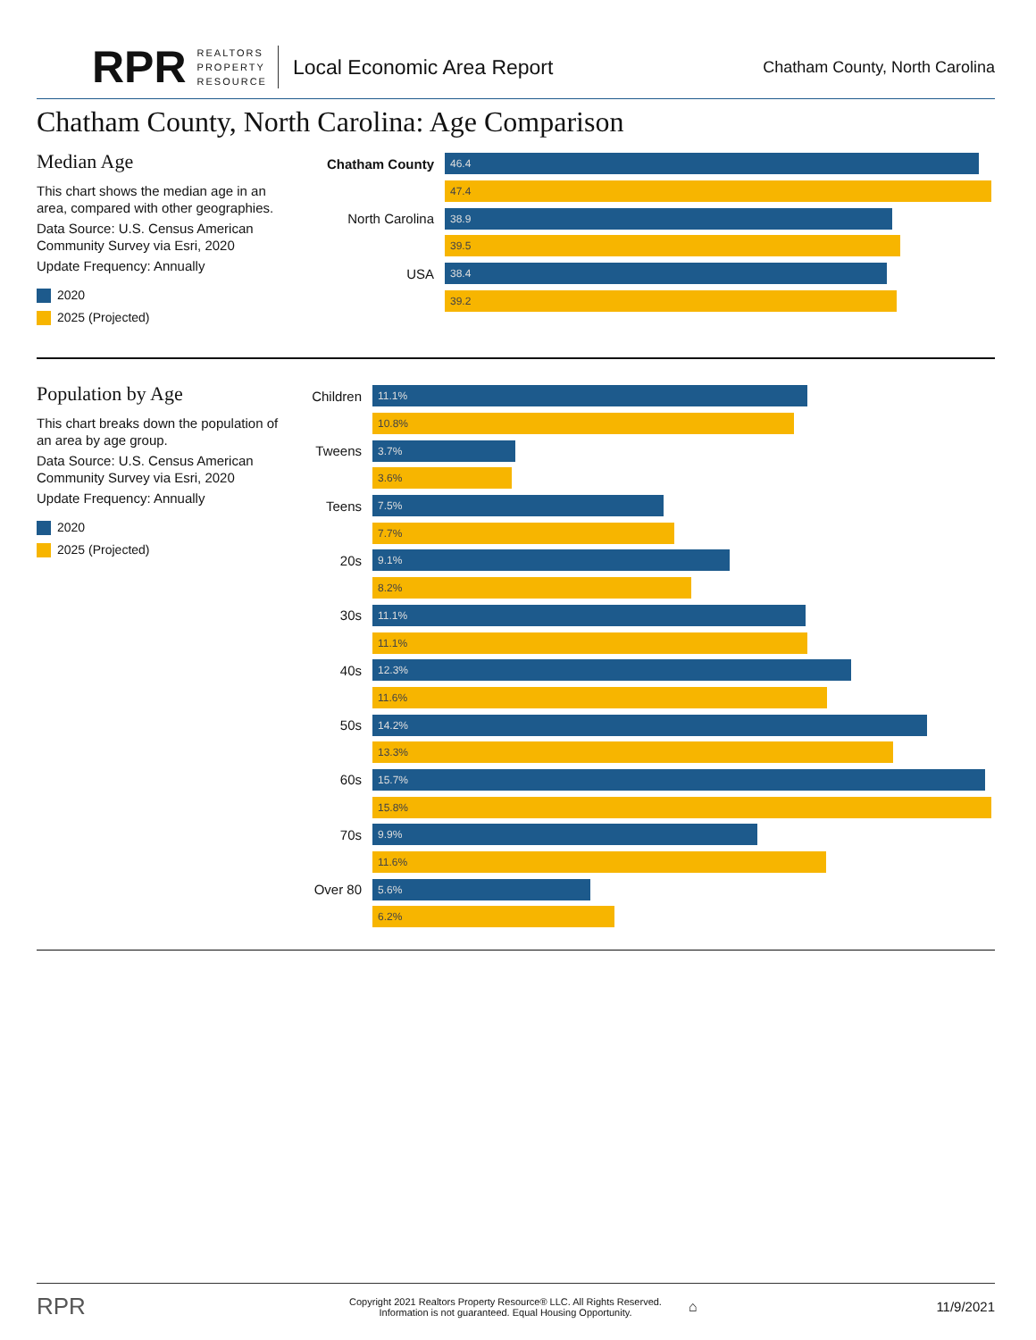RPR REALTORS
PROPERTY
RESOURCE Local Economic Area Report Chatham County, North Carolina
Chatham County, North Carolina: Age Comparison
Median Age
This chart shows the median age in an area, compared with other geographies.
Data Source: U.S. Census American Community Survey via Esri, 2020
Update Frequency: Annually
2020
2025 (Projected)
Chatham County
46.4
47.4
North Carolina
38.9
39.5
USA
38.4
39.2
Population by Age
This chart breaks down the population of an area by age group.
Data Source: U.S. Census American Community Survey via Esri, 2020
Update Frequency: Annually
2020
2025 (Projected)
Children
11.1%
10.8%
Tweens
3.7%
3.6%
Teens
7.5%
7.7%
20s
9.1%
8.2%
30s
11.1%
11.1%
40s
12.3%
11.6%
50s
14.2%
13.3%
60s
15.7%
15.8%
70s
9.9%
11.6%
Over 80
5.6%
6.2%
RPR Copyright 2021 Realtors Property Resource® LLC. All Rights Reserved.
Information is not guaranteed. Equal Housing Opportunity. ⌂ 11/9/2021